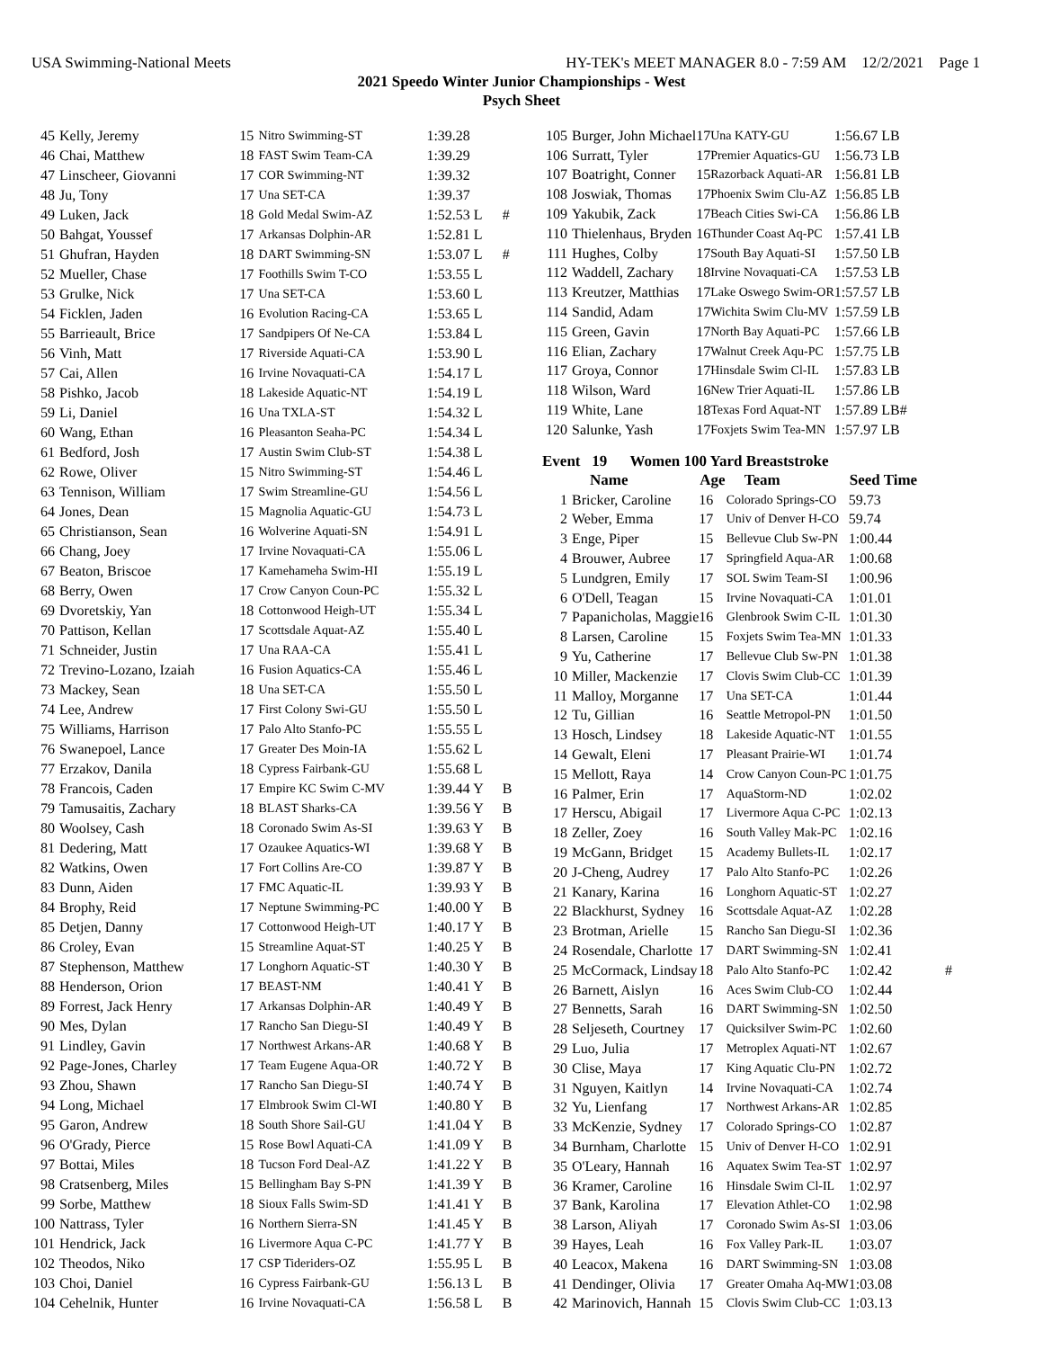USA Swimming-National Meets HY-TEK's MEET MANAGER 8.0 - 7:59 AM 12/2/2021 Page 1
2021 Speedo Winter Junior Championships - West
Psych Sheet
| 45 | Kelly, Jeremy | 15 | Nitro Swimming-ST | 1:39.28 | |
| 46 | Chai, Matthew | 18 | FAST Swim Team-CA | 1:39.29 | |
| 47 | Linscheer, Giovanni | 17 | COR Swimming-NT | 1:39.32 | |
| 48 | Ju, Tony | 17 | Una SET-CA | 1:39.37 | |
| 49 | Luken, Jack | 18 | Gold Medal Swim-AZ | 1:52.53 L | # |
| 50 | Bahgat, Youssef | 17 | Arkansas Dolphin-AR | 1:52.81 L | |
| 51 | Ghufran, Hayden | 18 | DART Swimming-SN | 1:53.07 L | # |
| 52 | Mueller, Chase | 17 | Foothills Swim T-CO | 1:53.55 L | |
| 53 | Grulke, Nick | 17 | Una SET-CA | 1:53.60 L | |
| 54 | Ficklen, Jaden | 16 | Evolution Racing-CA | 1:53.65 L | |
| 55 | Barrieault, Brice | 17 | Sandpipers Of Ne-CA | 1:53.84 L | |
| 56 | Vinh, Matt | 17 | Riverside Aquati-CA | 1:53.90 L | |
| 57 | Cai, Allen | 16 | Irvine Novaquati-CA | 1:54.17 L | |
| 58 | Pishko, Jacob | 18 | Lakeside Aquatic-NT | 1:54.19 L | |
| 59 | Li, Daniel | 16 | Una TXLA-ST | 1:54.32 L | |
| 60 | Wang, Ethan | 16 | Pleasanton Seaha-PC | 1:54.34 L | |
| 61 | Bedford, Josh | 17 | Austin Swim Club-ST | 1:54.38 L | |
| 62 | Rowe, Oliver | 15 | Nitro Swimming-ST | 1:54.46 L | |
| 63 | Tennison, William | 17 | Swim Streamline-GU | 1:54.56 L | |
| 64 | Jones, Dean | 15 | Magnolia Aquatic-GU | 1:54.73 L | |
| 65 | Christianson, Sean | 16 | Wolverine Aquati-SN | 1:54.91 L | |
| 66 | Chang, Joey | 17 | Irvine Novaquati-CA | 1:55.06 L | |
| 67 | Beaton, Briscoe | 17 | Kamehameha Swim-HI | 1:55.19 L | |
| 68 | Berry, Owen | 17 | Crow Canyon Coun-PC | 1:55.32 L | |
| 69 | Dvoretskiy, Yan | 18 | Cottonwood Heigh-UT | 1:55.34 L | |
| 70 | Pattison, Kellan | 17 | Scottsdale Aquat-AZ | 1:55.40 L | |
| 71 | Schneider, Justin | 17 | Una RAA-CA | 1:55.41 L | |
| 72 | Trevino-Lozano, Izaiah | 16 | Fusion Aquatics-CA | 1:55.46 L | |
| 73 | Mackey, Sean | 18 | Una SET-CA | 1:55.50 L | |
| 74 | Lee, Andrew | 17 | First Colony Swi-GU | 1:55.50 L | |
| 75 | Williams, Harrison | 17 | Palo Alto Stanfo-PC | 1:55.55 L | |
| 76 | Swanepoel, Lance | 17 | Greater Des Moin-IA | 1:55.62 L | |
| 77 | Erzakov, Danila | 18 | Cypress Fairbank-GU | 1:55.68 L | |
| 78 | Francois, Caden | 17 | Empire KC Swim C-MV | 1:39.44 Y | B |
| 79 | Tamusaitis, Zachary | 18 | BLAST Sharks-CA | 1:39.56 Y | B |
| 80 | Woolsey, Cash | 18 | Coronado Swim As-SI | 1:39.63 Y | B |
| 81 | Dedering, Matt | 17 | Ozaukee Aquatics-WI | 1:39.68 Y | B |
| 82 | Watkins, Owen | 17 | Fort Collins Are-CO | 1:39.87 Y | B |
| 83 | Dunn, Aiden | 17 | FMC Aquatic-IL | 1:39.93 Y | B |
| 84 | Brophy, Reid | 17 | Neptune Swimming-PC | 1:40.00 Y | B |
| 85 | Detjen, Danny | 17 | Cottonwood Heigh-UT | 1:40.17 Y | B |
| 86 | Croley, Evan | 15 | Streamline Aquat-ST | 1:40.25 Y | B |
| 87 | Stephenson, Matthew | 17 | Longhorn Aquatic-ST | 1:40.30 Y | B |
| 88 | Henderson, Orion | 17 | BEAST-NM | 1:40.41 Y | B |
| 89 | Forrest, Jack Henry | 17 | Arkansas Dolphin-AR | 1:40.49 Y | B |
| 90 | Mes, Dylan | 17 | Rancho San Diegu-SI | 1:40.49 Y | B |
| 91 | Lindley, Gavin | 17 | Northwest Arkans-AR | 1:40.68 Y | B |
| 92 | Page-Jones, Charley | 17 | Team Eugene Aqua-OR | 1:40.72 Y | B |
| 93 | Zhou, Shawn | 17 | Rancho San Diegu-SI | 1:40.74 Y | B |
| 94 | Long, Michael | 17 | Elmbrook Swim Cl-WI | 1:40.80 Y | B |
| 95 | Garon, Andrew | 18 | South Shore Sail-GU | 1:41.04 Y | B |
| 96 | O'Grady, Pierce | 15 | Rose Bowl Aquati-CA | 1:41.09 Y | B |
| 97 | Bottai, Miles | 18 | Tucson Ford Deal-AZ | 1:41.22 Y | B |
| 98 | Cratsenberg, Miles | 15 | Bellingham Bay S-PN | 1:41.39 Y | B |
| 99 | Sorbe, Matthew | 18 | Sioux Falls Swim-SD | 1:41.41 Y | B |
| 100 | Nattrass, Tyler | 16 | Northern Sierra-SN | 1:41.45 Y | B |
| 101 | Hendrick, Jack | 16 | Livermore Aqua C-PC | 1:41.77 Y | B |
| 102 | Theodos, Niko | 17 | CSP Tideriders-OZ | 1:55.95 L | B |
| 103 | Choi, Daniel | 16 | Cypress Fairbank-GU | 1:56.13 L | B |
| 104 | Cehelnik, Hunter | 16 | Irvine Novaquati-CA | 1:56.58 L | B |
| 105 | Burger, John Michael | 17 | Una KATY-GU | 1:56.67 L | B |
| 106 | Surratt, Tyler | 17 | Premier Aquatics-GU | 1:56.73 L | B |
| 107 | Boatright, Conner | 15 | Razorback Aquati-AR | 1:56.81 L | B |
| 108 | Joswiak, Thomas | 17 | Phoenix Swim Clu-AZ | 1:56.85 L | B |
| 109 | Yakubik, Zack | 17 | Beach Cities Swi-CA | 1:56.86 L | B |
| 110 | Thielenhaus, Bryden | 16 | Thunder Coast Aq-PC | 1:57.41 L | B |
| 111 | Hughes, Colby | 17 | South Bay Aquati-SI | 1:57.50 L | B |
| 112 | Waddell, Zachary | 18 | Irvine Novaquati-CA | 1:57.53 L | B |
| 113 | Kreutzer, Matthias | 17 | Lake Oswego Swim-OR | 1:57.57 L | B |
| 114 | Sandid, Adam | 17 | Wichita Swim Clu-MV | 1:57.59 L | B |
| 115 | Green, Gavin | 17 | North Bay Aquati-PC | 1:57.66 L | B |
| 116 | Elian, Zachary | 17 | Walnut Creek Aqu-PC | 1:57.75 L | B |
| 117 | Groya, Connor | 17 | Hinsdale Swim Cl-IL | 1:57.83 L | B |
| 118 | Wilson, Ward | 16 | New Trier Aquati-IL | 1:57.86 L | B |
| 119 | White, Lane | 18 | Texas Ford Aquat-NT | 1:57.89 L | B# |
| 120 | Salunke, Yash | 17 | Foxjets Swim Tea-MN | 1:57.97 L | B |
Event 19 Women 100 Yard Breaststroke
| | Name | Age | Team | Seed Time | |
| --- | --- | --- | --- | --- | --- |
| 1 | Bricker, Caroline | 16 | Colorado Springs-CO | 59.73 | |
| 2 | Weber, Emma | 17 | Univ of Denver H-CO | 59.74 | |
| 3 | Enge, Piper | 15 | Bellevue Club Sw-PN | 1:00.44 | |
| 4 | Brouwer, Aubree | 17 | Springfield Aqua-AR | 1:00.68 | |
| 5 | Lundgren, Emily | 17 | SOL Swim Team-SI | 1:00.96 | |
| 6 | O'Dell, Teagan | 15 | Irvine Novaquati-CA | 1:01.01 | |
| 7 | Papanicholas, Maggie | 16 | Glenbrook Swim C-IL | 1:01.30 | |
| 8 | Larsen, Caroline | 15 | Foxjets Swim Tea-MN | 1:01.33 | |
| 9 | Yu, Catherine | 17 | Bellevue Club Sw-PN | 1:01.38 | |
| 10 | Miller, Mackenzie | 17 | Clovis Swim Club-CC | 1:01.39 | |
| 11 | Malloy, Morganne | 17 | Una SET-CA | 1:01.44 | |
| 12 | Tu, Gillian | 16 | Seattle Metropol-PN | 1:01.50 | |
| 13 | Hosch, Lindsey | 18 | Lakeside Aquatic-NT | 1:01.55 | |
| 14 | Gewalt, Eleni | 17 | Pleasant Prairie-WI | 1:01.74 | |
| 15 | Mellott, Raya | 14 | Crow Canyon Coun-PC | 1:01.75 | |
| 16 | Palmer, Erin | 17 | AquaStorm-ND | 1:02.02 | |
| 17 | Herscu, Abigail | 17 | Livermore Aqua C-PC | 1:02.13 | |
| 18 | Zeller, Zoey | 16 | South Valley Mak-PC | 1:02.16 | |
| 19 | McGann, Bridget | 15 | Academy Bullets-IL | 1:02.17 | |
| 20 | J-Cheng, Audrey | 17 | Palo Alto Stanfo-PC | 1:02.26 | |
| 21 | Kanary, Karina | 16 | Longhorn Aquatic-ST | 1:02.27 | |
| 22 | Blackhurst, Sydney | 16 | Scottsdale Aquat-AZ | 1:02.28 | |
| 23 | Brotman, Arielle | 15 | Rancho San Diegu-SI | 1:02.36 | |
| 24 | Rosendale, Charlotte | 17 | DART Swimming-SN | 1:02.41 | |
| 25 | McCormack, Lindsay | 18 | Palo Alto Stanfo-PC | 1:02.42 | # |
| 26 | Barnett, Aislyn | 16 | Aces Swim Club-CO | 1:02.44 | |
| 27 | Bennetts, Sarah | 16 | DART Swimming-SN | 1:02.50 | |
| 28 | Seljeseth, Courtney | 17 | Quicksilver Swim-PC | 1:02.60 | |
| 29 | Luo, Julia | 17 | Metroplex Aquati-NT | 1:02.67 | |
| 30 | Clise, Maya | 17 | King Aquatic Clu-PN | 1:02.72 | |
| 31 | Nguyen, Kaitlyn | 14 | Irvine Novaquati-CA | 1:02.74 | |
| 32 | Yu, Lienfang | 17 | Northwest Arkans-AR | 1:02.85 | |
| 33 | McKenzie, Sydney | 17 | Colorado Springs-CO | 1:02.87 | |
| 34 | Burnham, Charlotte | 15 | Univ of Denver H-CO | 1:02.91 | |
| 35 | O'Leary, Hannah | 16 | Aquatex Swim Tea-ST | 1:02.97 | |
| 36 | Kramer, Caroline | 16 | Hinsdale Swim Cl-IL | 1:02.97 | |
| 37 | Bank, Karolina | 17 | Elevation Athlet-CO | 1:02.98 | |
| 38 | Larson, Aliyah | 17 | Coronado Swim As-SI | 1:03.06 | |
| 39 | Hayes, Leah | 16 | Fox Valley Park-IL | 1:03.07 | |
| 40 | Leacox, Makena | 16 | DART Swimming-SN | 1:03.08 | |
| 41 | Dendinger, Olivia | 17 | Greater Omaha Aq-MW | 1:03.08 | |
| 42 | Marinovich, Hannah | 15 | Clovis Swim Club-CC | 1:03.13 | |